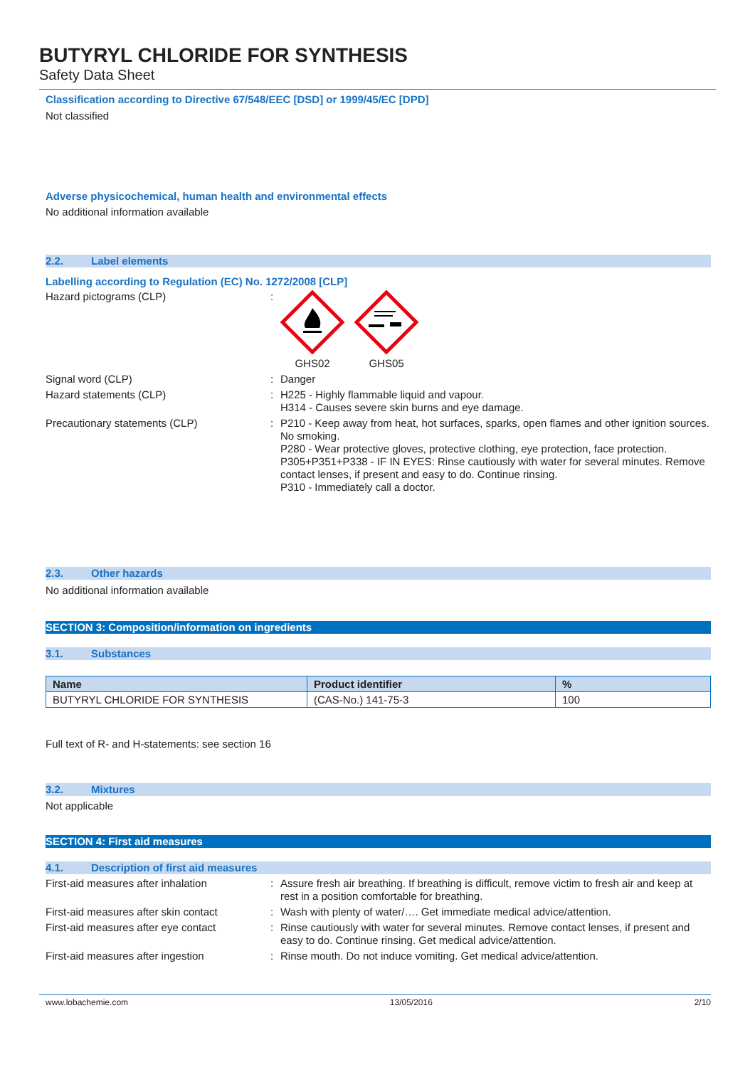BUTYRYL CHLORIDE FOR SYNTHESIS
Safety Data Sheet
Classification according to Directive 67/548/EEC [DSD] or 1999/45/EC [DPD]
Not classified
Adverse physicochemical, human health and environmental effects
No additional information available
2.2. Label elements
Labelling according to Regulation (EC) No. 1272/2008 [CLP]
Hazard pictograms (CLP) :
GHS02 GHS05
Signal word (CLP) :
Danger
Hazard statements (CLP) :
H225 - Highly flammable liquid and vapour.
H314 - Causes severe skin burns and eye damage.
Precautionary statements (CLP) :
P210 - Keep away from heat, hot surfaces, sparks, open flames and other ignition sources. No smoking.
P280 - Wear protective gloves, protective clothing, eye protection, face protection.
P305+P351+P338 - IF IN EYES: Rinse cautiously with water for several minutes. Remove contact lenses, if present and easy to do. Continue rinsing.
P310 - Immediately call a doctor.
2.3. Other hazards
No additional information available
SECTION 3: Composition/information on ingredients
3.1. Substances
| Name | Product identifier | % |
| --- | --- | --- |
| BUTYRYL CHLORIDE FOR SYNTHESIS | (CAS-No.) 141-75-3 | 100 |
Full text of R- and H-statements: see section 16
3.2. Mixtures
Not applicable
SECTION 4: First aid measures
4.1. Description of first aid measures
First-aid measures after inhalation :
Assure fresh air breathing. If breathing is difficult, remove victim to fresh air and keep at rest in a position comfortable for breathing.
First-aid measures after skin contact
:
Wash with plenty of water/…. Get immediate medical advice/attention.
First-aid measures after eye contact
:
Rinse cautiously with water for several minutes. Remove contact lenses, if present and easy to do. Continue rinsing. Get medical advice/attention.
First-aid measures after ingestion :
Rinse mouth. Do not induce vomiting. Get medical advice/attention.
www.lobachemie.com 13/05/2016 2/10